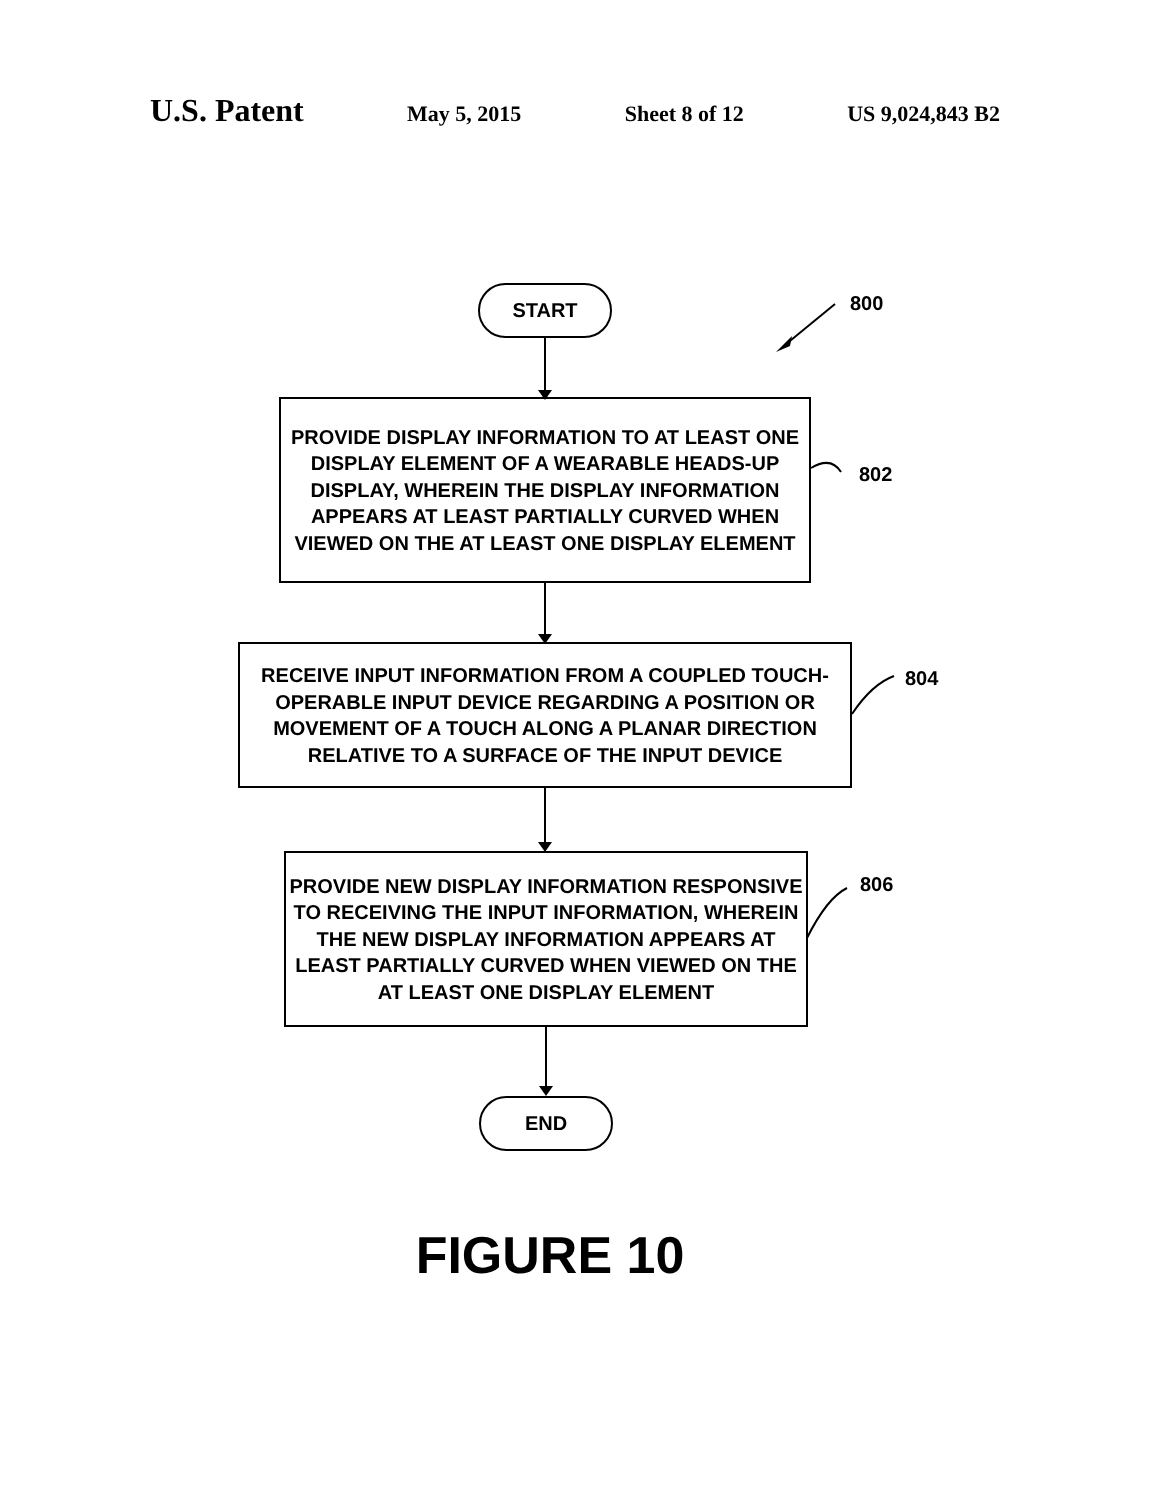U.S. Patent May 5, 2015 Sheet 8 of 12 US 9,024,843 B2
START 800
PROVIDE DISPLAY INFORMATION TO AT LEAST ONE DISPLAY ELEMENT OF A WEARABLE HEADS-UP DISPLAY, WHEREIN THE DISPLAY INFORMATION APPEARS AT LEAST PARTIALLY CURVED WHEN VIEWED ON THE AT LEAST ONE DISPLAY ELEMENT
802
RECEIVE INPUT INFORMATION FROM A COUPLED TOUCH-OPERABLE INPUT DEVICE REGARDING A POSITION OR MOVEMENT OF A TOUCH ALONG A PLANAR DIRECTION RELATIVE TO A SURFACE OF THE INPUT DEVICE
804
PROVIDE NEW DISPLAY INFORMATION RESPONSIVE TO RECEIVING THE INPUT INFORMATION, WHEREIN THE NEW DISPLAY INFORMATION APPEARS AT LEAST PARTIALLY CURVED WHEN VIEWED ON THE AT LEAST ONE DISPLAY ELEMENT
806
END
FIGURE 10